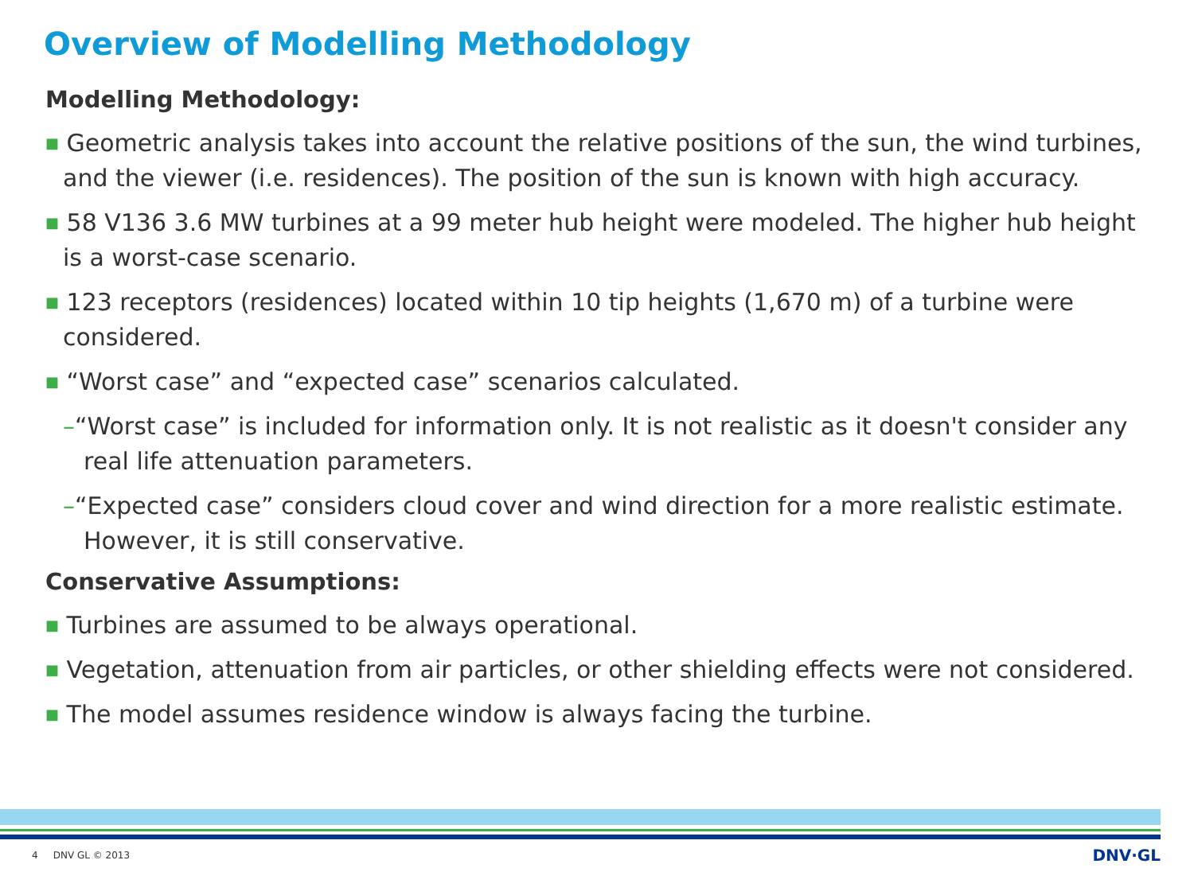Overview of Modelling Methodology
Modelling Methodology:
■ Geometric analysis takes into account the relative positions of the sun, the wind turbines, and the viewer (i.e. residences). The position of the sun is known with high accuracy.
■ 58 V136 3.6 MW turbines at a 99 meter hub height were modeled. The higher hub height is a worst-case scenario.
■ 123 receptors (residences) located within 10 tip heights (1,670 m) of a turbine were considered.
■ “Worst case” and “expected case” scenarios calculated.
–“Worst case” is included for information only. It is not realistic as it doesn't consider any real life attenuation parameters.
–“Expected case” considers cloud cover and wind direction for a more realistic estimate. However, it is still conservative.
Conservative Assumptions:
■ Turbines are assumed to be always operational.
■ Vegetation, attenuation from air particles, or other shielding effects were not considered.
■ The model assumes residence window is always facing the turbine.
4 DNV GL © 2013 DNV·GL